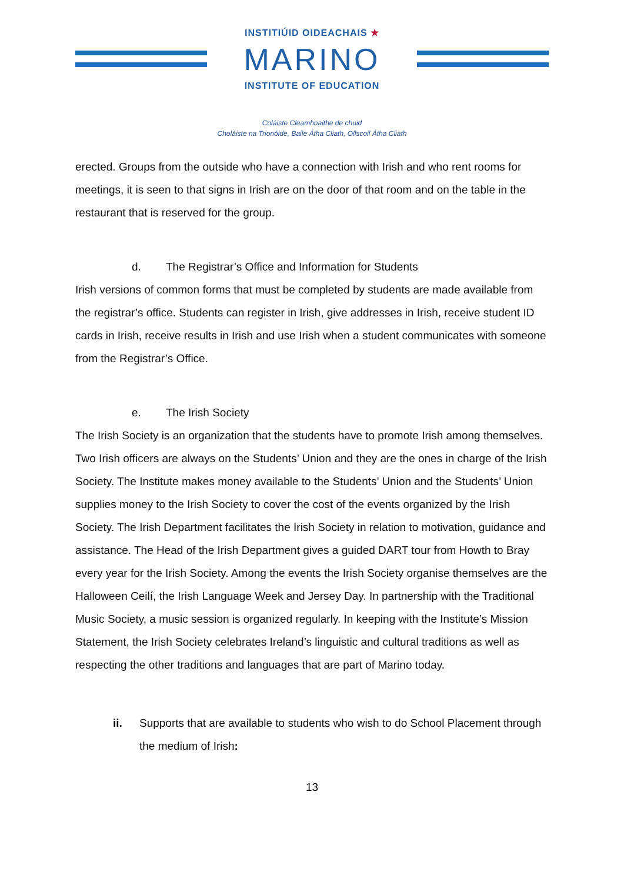INSTITIÚID OIDEACHAIS ★
MARINO
INSTITUTE OF EDUCATION
Coláiste Cleamhnaithe de chuid
Choláiste na Trionóide, Baile Átha Cliath, Ollscoil Átha Cliath
erected. Groups from the outside who have a connection with Irish and who rent rooms for meetings, it is seen to that signs in Irish are on the door of that room and on the table in the restaurant that is reserved for the group.
d. The Registrar’s Office and Information for Students
Irish versions of common forms that must be completed by students are made available from the registrar’s office. Students can register in Irish, give addresses in Irish, receive student ID cards in Irish, receive results in Irish and use Irish when a student communicates with someone from the Registrar’s Office.
e. The Irish Society
The Irish Society is an organization that the students have to promote Irish among themselves. Two Irish officers are always on the Students’ Union and they are the ones in charge of the Irish Society. The Institute makes money available to the Students’ Union and the Students’ Union supplies money to the Irish Society to cover the cost of the events organized by the Irish Society. The Irish Department facilitates the Irish Society in relation to motivation, guidance and assistance. The Head of the Irish Department gives a guided DART tour from Howth to Bray every year for the Irish Society. Among the events the Irish Society organise themselves are the Halloween Ceilí, the Irish Language Week and Jersey Day. In partnership with the Traditional Music Society, a music session is organized regularly. In keeping with the Institute’s Mission Statement, the Irish Society celebrates Ireland’s linguistic and cultural traditions as well as respecting the other traditions and languages that are part of Marino today.
ii. Supports that are available to students who wish to do School Placement through the medium of Irish:
13